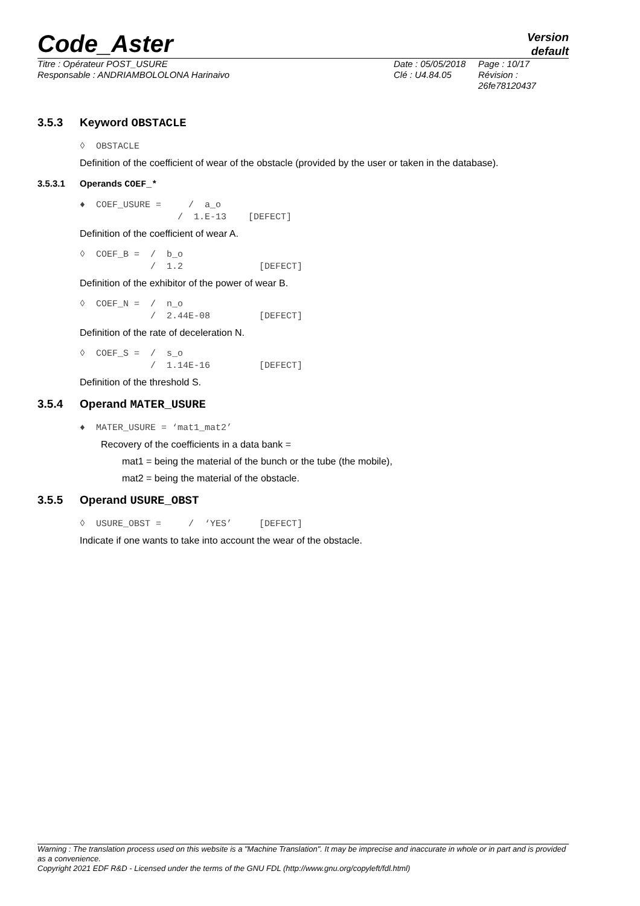Code_Aster
Version
default
Titre : Opérateur POST_USURE
Responsable : ANDRIAMBOLOLONA Harinaivo
Date : 05/05/2018
Clé : U4.84.05
Page : 10/17
Révision :
26fe78120437
3.5.3 Keyword OBSTACLE
◊  OBSTACLE
Definition of the coefficient of wear of the obstacle (provided by the user or taken in the database).
3.5.3.1 Operands COEF_*
♦  COEF_USURE =     /  a_o
                  /  1.E-13    [DEFECT]
Definition of the coefficient of wear A.
◊  COEF_B =  /  b_o
             /  1.2              [DEFECT]
Definition of the exhibitor of the power of wear B.
◊  COEF_N =  /  n_o
             /  2.44E-08         [DEFECT]
Definition of the rate of deceleration N.
◊  COEF_S =  /  s_o
             /  1.14E-16         [DEFECT]
Definition of the threshold S.
3.5.4 Operand MATER_USURE
♦  MATER_USURE = ‘mat1_mat2’
Recovery of the coefficients in a data bank =
mat1 = being the material of the bunch or the tube (the mobile),
mat2 = being the material of the obstacle.
3.5.5 Operand USURE_OBST
◊  USURE_OBST =     /  ‘YES’     [DEFECT]
Indicate if one wants to take into account the wear of the obstacle.
Warning : The translation process used on this website is a "Machine Translation". It may be imprecise and inaccurate in whole or in part and is provided as a convenience.
Copyright 2021 EDF R&D - Licensed under the terms of the GNU FDL (http://www.gnu.org/copyleft/fdl.html)